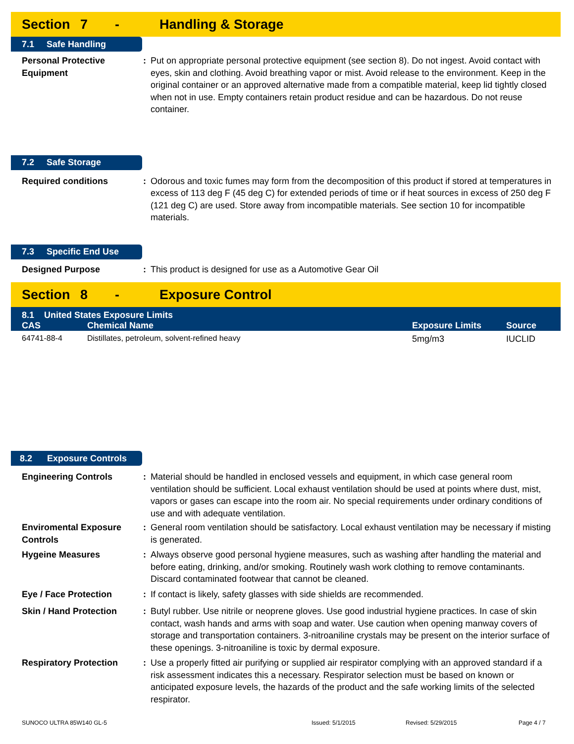Section 7 - Handling & Storage
7.1 Safe Handling
Personal Protective Equipment
: Put on appropriate personal protective equipment (see section 8). Do not ingest. Avoid contact with eyes, skin and clothing. Avoid breathing vapor or mist. Avoid release to the environment. Keep in the original container or an approved alternative made from a compatible material, keep lid tightly closed when not in use. Empty containers retain product residue and can be hazardous. Do not reuse container.
7.2 Safe Storage
Required conditions : Odorous and toxic fumes may form from the decomposition of this product if stored at temperatures in excess of 113 deg F (45 deg C) for extended periods of time or if heat sources in excess of 250 deg F (121 deg C) are used. Store away from incompatible materials. See section 10 for incompatible materials.
7.3 Specific End Use
Designed Purpose : This product is designed for use as a Automotive Gear Oil
Section 8 - Exposure Control
| 8.1 United States Exposure Limits | | | |
| --- | --- | --- | --- |
| CAS | Chemical Name | Exposure Limits | Source |
| 64741-88-4 | Distillates, petroleum, solvent-refined heavy | 5mg/m3 | IUCLID |
8.2 Exposure Controls
Engineering Controls : Material should be handled in enclosed vessels and equipment, in which case general room ventilation should be sufficient. Local exhaust ventilation should be used at points where dust, mist, vapors or gases can escape into the room air. No special requirements under ordinary conditions of use and with adequate ventilation.
Enviromental Exposure Controls
: General room ventilation should be satisfactory. Local exhaust ventilation may be necessary if misting is generated.
Hygeine Measures : Always observe good personal hygiene measures, such as washing after handling the material and before eating, drinking, and/or smoking. Routinely wash work clothing to remove contaminants. Discard contaminated footwear that cannot be cleaned.
Eye / Face Protection : If contact is likely, safety glasses with side shields are recommended.
Skin / Hand Protection : Butyl rubber. Use nitrile or neoprene gloves. Use good industrial hygiene practices. In case of skin contact, wash hands and arms with soap and water. Use caution when opening manway covers of storage and transportation containers. 3-nitroaniline crystals may be present on the interior surface of these openings. 3-nitroaniline is toxic by dermal exposure.
Respiratory Protection : Use a properly fitted air purifying or supplied air respirator complying with an approved standard if a risk assessment indicates this a necessary. Respirator selection must be based on known or anticipated exposure levels, the hazards of the product and the safe working limits of the selected respirator.
SUNOCO ULTRA 85W140 GL-5 Issued: 5/1/2015 Revised: 5/29/2015 Page 4 / 7